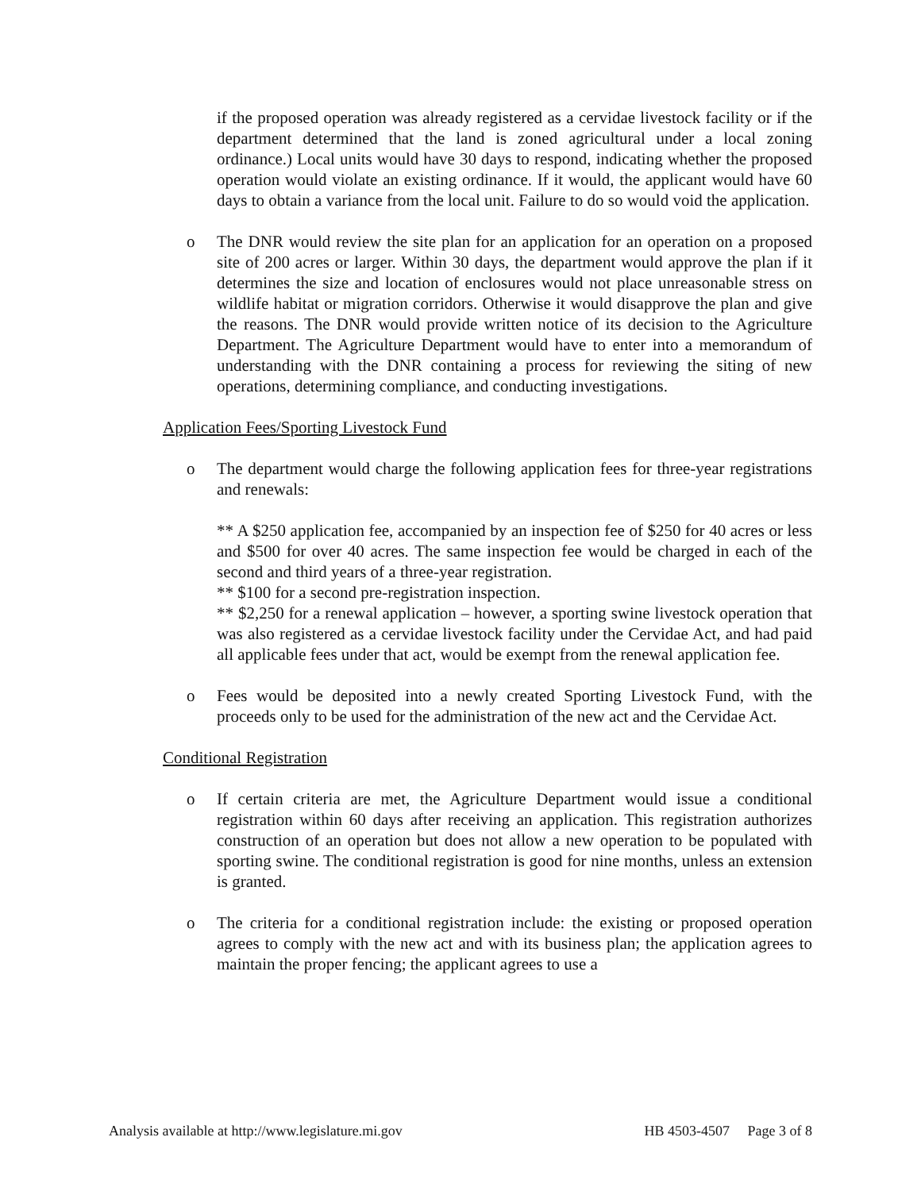if the proposed operation was already registered as a cervidae livestock facility or if the department determined that the land is zoned agricultural under a local zoning ordinance.) Local units would have 30 days to respond, indicating whether the proposed operation would violate an existing ordinance. If it would, the applicant would have 60 days to obtain a variance from the local unit. Failure to do so would void the application.
o The DNR would review the site plan for an application for an operation on a proposed site of 200 acres or larger. Within 30 days, the department would approve the plan if it determines the size and location of enclosures would not place unreasonable stress on wildlife habitat or migration corridors. Otherwise it would disapprove the plan and give the reasons. The DNR would provide written notice of its decision to the Agriculture Department. The Agriculture Department would have to enter into a memorandum of understanding with the DNR containing a process for reviewing the siting of new operations, determining compliance, and conducting investigations.
Application Fees/Sporting Livestock Fund
o The department would charge the following application fees for three-year registrations and renewals:
** A $250 application fee, accompanied by an inspection fee of $250 for 40 acres or less and $500 for over 40 acres. The same inspection fee would be charged in each of the second and third years of a three-year registration.
** $100 for a second pre-registration inspection.
** $2,250 for a renewal application – however, a sporting swine livestock operation that was also registered as a cervidae livestock facility under the Cervidae Act, and had paid all applicable fees under that act, would be exempt from the renewal application fee.
o Fees would be deposited into a newly created Sporting Livestock Fund, with the proceeds only to be used for the administration of the new act and the Cervidae Act.
Conditional Registration
o If certain criteria are met, the Agriculture Department would issue a conditional registration within 60 days after receiving an application. This registration authorizes construction of an operation but does not allow a new operation to be populated with sporting swine. The conditional registration is good for nine months, unless an extension is granted.
o The criteria for a conditional registration include: the existing or proposed operation agrees to comply with the new act and with its business plan; the application agrees to maintain the proper fencing; the applicant agrees to use a
Analysis available at http://www.legislature.mi.gov HB 4503-4507 Page 3 of 8